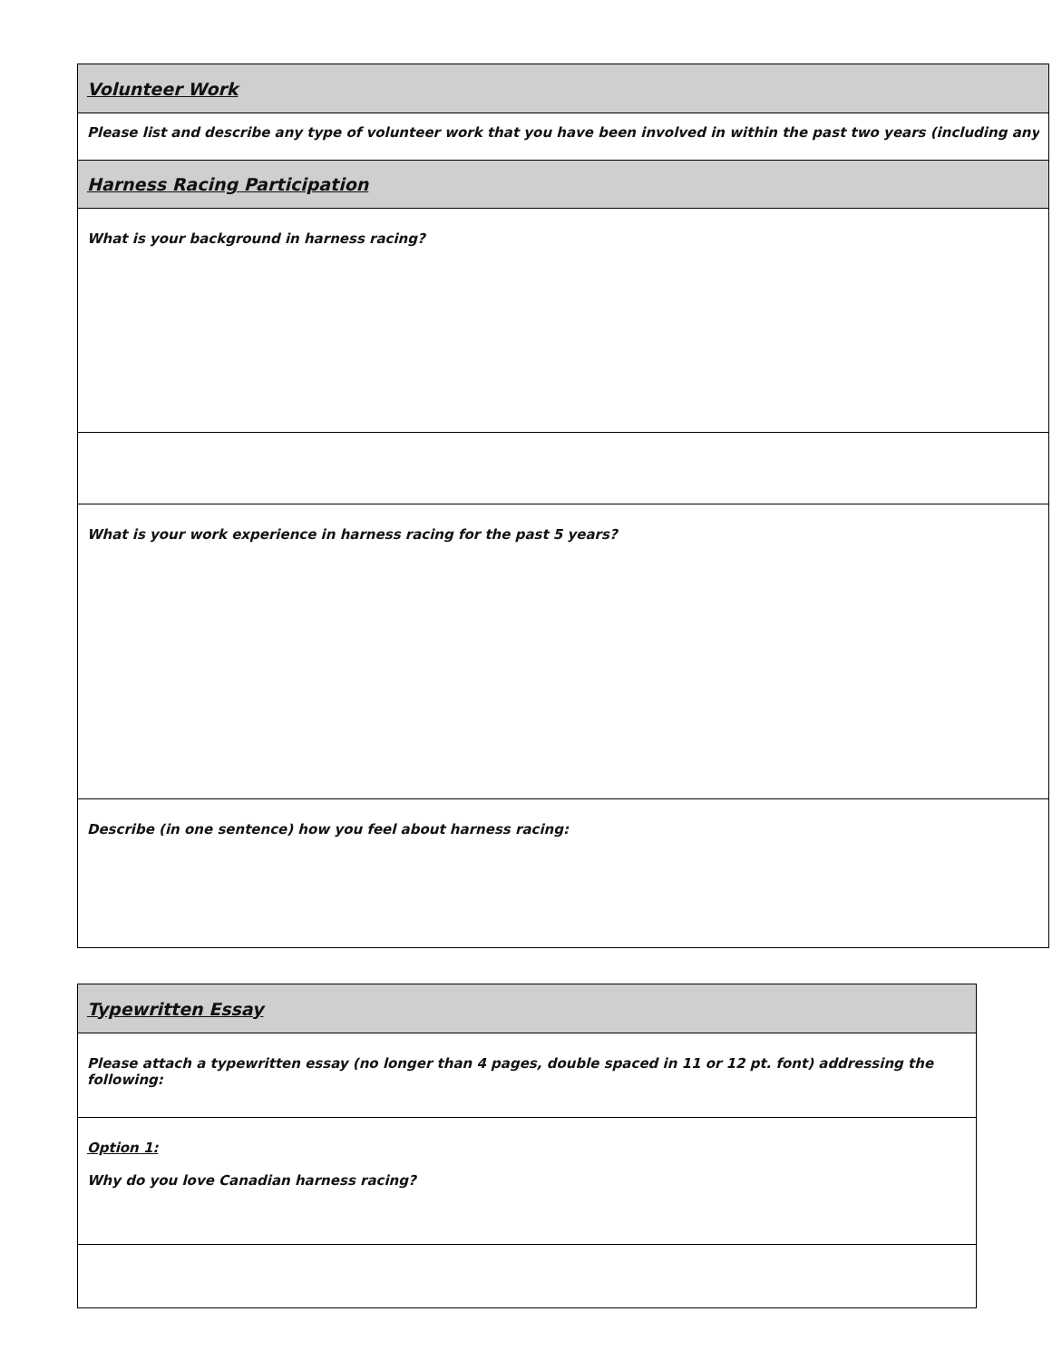| Volunteer Work |
| Please list and describe any type of volunteer work that you have been involved in within the past two years (including any |
| Harness Racing Participation |
| What is your background in harness racing? |
| What is your work experience in harness racing for the past 5 years? |
| Describe (in one sentence) how you feel about harness racing: |
| Typewritten Essay |
| Please attach a typewritten essay (no longer than 4 pages, double spaced in 11 or 12 pt. font) addressing the following: |
| Option 1: Why do you love Canadian harness racing? |